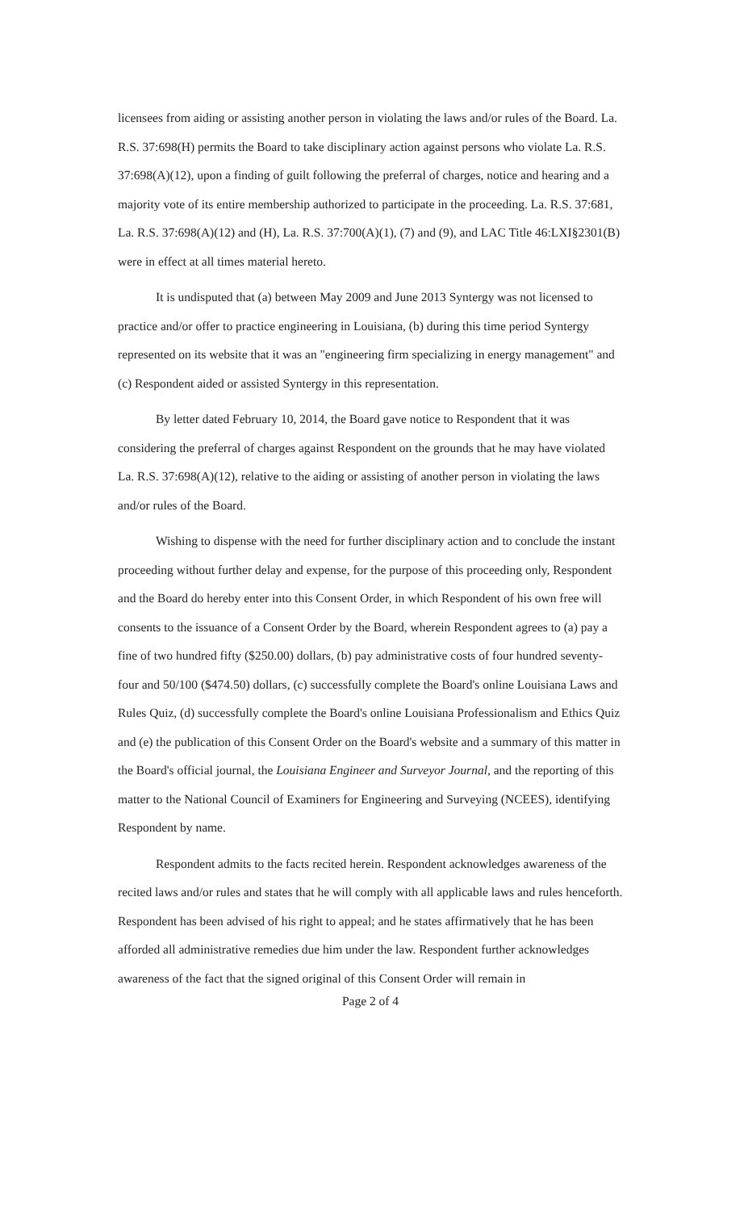licensees from aiding or assisting another person in violating the laws and/or rules of the Board. La. R.S. 37:698(H) permits the Board to take disciplinary action against persons who violate La. R.S. 37:698(A)(12), upon a finding of guilt following the preferral of charges, notice and hearing and a majority vote of its entire membership authorized to participate in the proceeding. La. R.S. 37:681, La. R.S. 37:698(A)(12) and (H), La. R.S. 37:700(A)(1), (7) and (9), and LAC Title 46:LXI§2301(B) were in effect at all times material hereto.
It is undisputed that (a) between May 2009 and June 2013 Syntergy was not licensed to practice and/or offer to practice engineering in Louisiana, (b) during this time period Syntergy represented on its website that it was an "engineering firm specializing in energy management" and (c) Respondent aided or assisted Syntergy in this representation.
By letter dated February 10, 2014, the Board gave notice to Respondent that it was considering the preferral of charges against Respondent on the grounds that he may have violated La. R.S. 37:698(A)(12), relative to the aiding or assisting of another person in violating the laws and/or rules of the Board.
Wishing to dispense with the need for further disciplinary action and to conclude the instant proceeding without further delay and expense, for the purpose of this proceeding only, Respondent and the Board do hereby enter into this Consent Order, in which Respondent of his own free will consents to the issuance of a Consent Order by the Board, wherein Respondent agrees to (a) pay a fine of two hundred fifty ($250.00) dollars, (b) pay administrative costs of four hundred seventy-four and 50/100 ($474.50) dollars, (c) successfully complete the Board's online Louisiana Laws and Rules Quiz, (d) successfully complete the Board's online Louisiana Professionalism and Ethics Quiz and (e) the publication of this Consent Order on the Board's website and a summary of this matter in the Board's official journal, the Louisiana Engineer and Surveyor Journal, and the reporting of this matter to the National Council of Examiners for Engineering and Surveying (NCEES), identifying Respondent by name.
Respondent admits to the facts recited herein. Respondent acknowledges awareness of the recited laws and/or rules and states that he will comply with all applicable laws and rules henceforth. Respondent has been advised of his right to appeal; and he states affirmatively that he has been afforded all administrative remedies due him under the law. Respondent further acknowledges awareness of the fact that the signed original of this Consent Order will remain in
Page 2 of 4